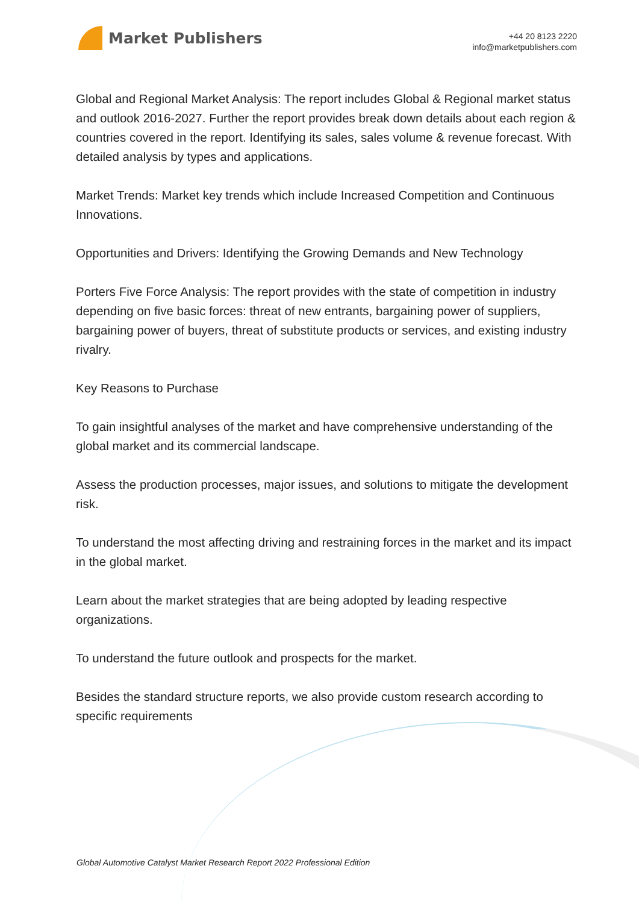Market Publishers
+44 20 8123 2220
info@marketpublishers.com
Global and Regional Market Analysis: The report includes Global & Regional market status and outlook 2016-2027. Further the report provides break down details about each region & countries covered in the report. Identifying its sales, sales volume & revenue forecast. With detailed analysis by types and applications.
Market Trends: Market key trends which include Increased Competition and Continuous Innovations.
Opportunities and Drivers: Identifying the Growing Demands and New Technology
Porters Five Force Analysis: The report provides with the state of competition in industry depending on five basic forces: threat of new entrants, bargaining power of suppliers, bargaining power of buyers, threat of substitute products or services, and existing industry rivalry.
Key Reasons to Purchase
To gain insightful analyses of the market and have comprehensive understanding of the global market and its commercial landscape.
Assess the production processes, major issues, and solutions to mitigate the development risk.
To understand the most affecting driving and restraining forces in the market and its impact in the global market.
Learn about the market strategies that are being adopted by leading respective organizations.
To understand the future outlook and prospects for the market.
Besides the standard structure reports, we also provide custom research according to specific requirements
Global Automotive Catalyst Market Research Report 2022 Professional Edition